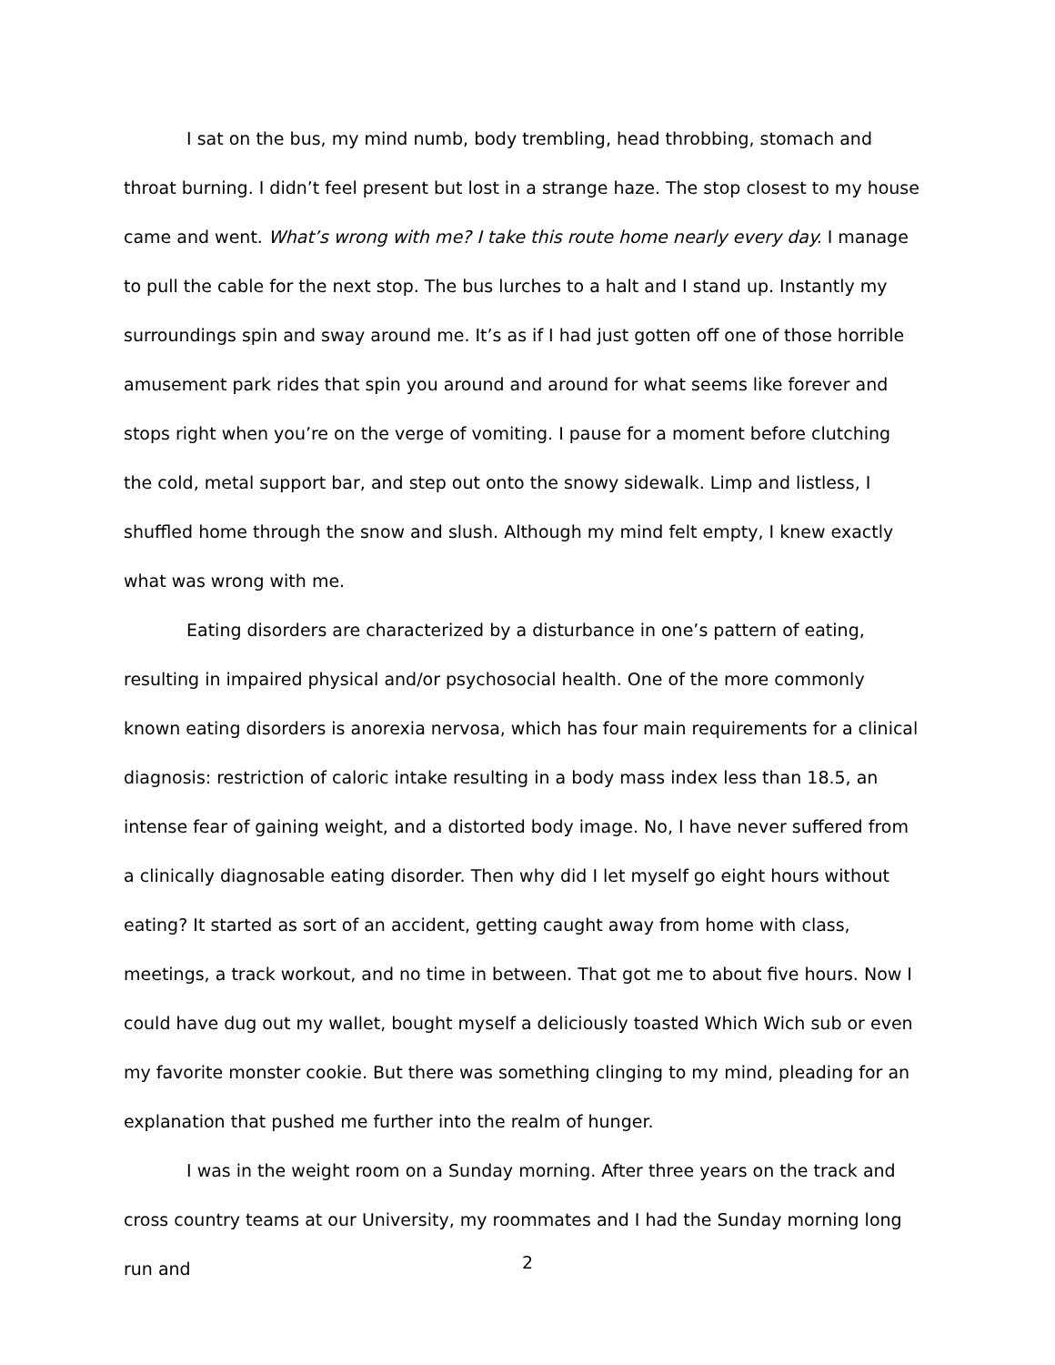I sat on the bus, my mind numb, body trembling, head throbbing, stomach and throat burning. I didn’t feel present but lost in a strange haze. The stop closest to my house came and went. What’s wrong with me? I take this route home nearly every day. I manage to pull the cable for the next stop. The bus lurches to a halt and I stand up. Instantly my surroundings spin and sway around me. It’s as if I had just gotten off one of those horrible amusement park rides that spin you around and around for what seems like forever and stops right when you’re on the verge of vomiting. I pause for a moment before clutching the cold, metal support bar, and step out onto the snowy sidewalk. Limp and listless, I shuffled home through the snow and slush. Although my mind felt empty, I knew exactly what was wrong with me.
Eating disorders are characterized by a disturbance in one’s pattern of eating, resulting in impaired physical and/or psychosocial health. One of the more commonly known eating disorders is anorexia nervosa, which has four main requirements for a clinical diagnosis: restriction of caloric intake resulting in a body mass index less than 18.5, an intense fear of gaining weight, and a distorted body image. No, I have never suffered from a clinically diagnosable eating disorder. Then why did I let myself go eight hours without eating? It started as sort of an accident, getting caught away from home with class, meetings, a track workout, and no time in between. That got me to about five hours. Now I could have dug out my wallet, bought myself a deliciously toasted Which Wich sub or even my favorite monster cookie. But there was something clinging to my mind, pleading for an explanation that pushed me further into the realm of hunger.
I was in the weight room on a Sunday morning. After three years on the track and cross country teams at our University, my roommates and I had the Sunday morning long run and
2